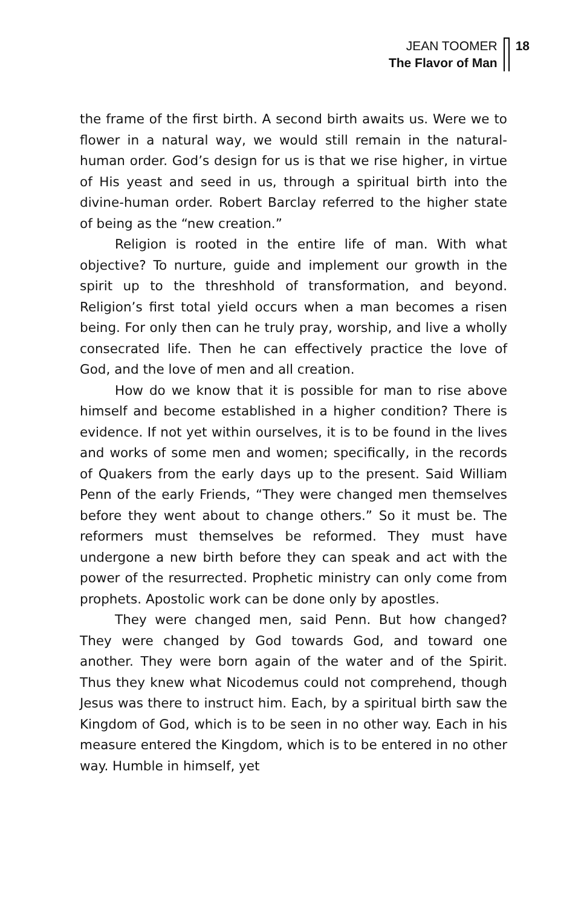JEAN TOOMER
The Flavor of Man
18
the frame of the first birth. A second birth awaits us. Were we to flower in a natural way, we would still remain in the natural-human order. God’s design for us is that we rise higher, in virtue of His yeast and seed in us, through a spiritual birth into the divine-human order. Robert Barclay referred to the higher state of being as the “new creation.”
Religion is rooted in the entire life of man. With what objective? To nurture, guide and implement our growth in the spirit up to the threshhold of transformation, and beyond. Religion’s first total yield occurs when a man becomes a risen being. For only then can he truly pray, worship, and live a wholly consecrated life. Then he can effectively practice the love of God, and the love of men and all creation.
How do we know that it is possible for man to rise above himself and become established in a higher condition? There is evidence. If not yet within ourselves, it is to be found in the lives and works of some men and women; specifically, in the records of Quakers from the early days up to the present. Said William Penn of the early Friends, “They were changed men themselves before they went about to change others.” So it must be. The reformers must themselves be reformed. They must have undergone a new birth before they can speak and act with the power of the resurrected. Prophetic ministry can only come from prophets. Apostolic work can be done only by apostles.
They were changed men, said Penn. But how changed? They were changed by God towards God, and toward one another. They were born again of the water and of the Spirit. Thus they knew what Nicodemus could not comprehend, though Jesus was there to instruct him. Each, by a spiritual birth saw the Kingdom of God, which is to be seen in no other way. Each in his measure entered the Kingdom, which is to be entered in no other way. Humble in himself, yet